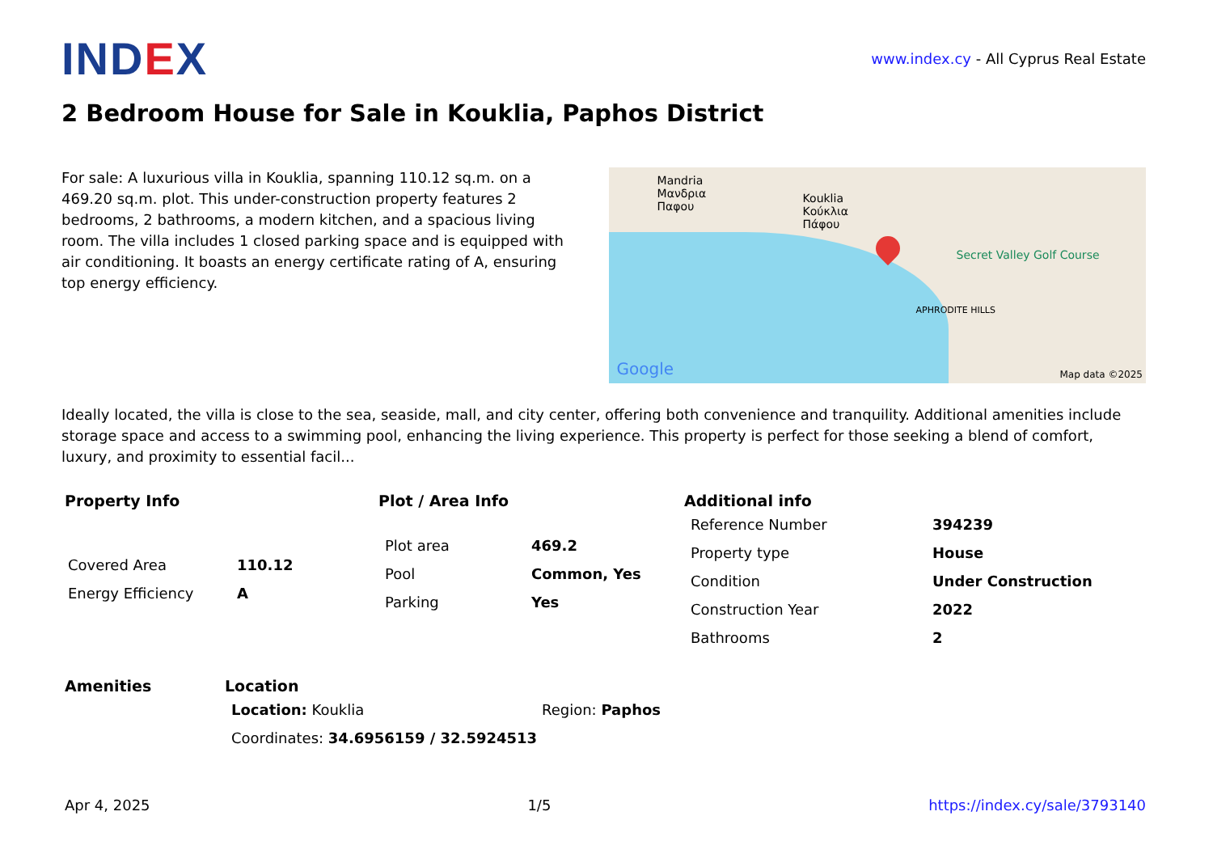IND EX
www.index.cy - All Cyprus Real Estate
2 Bedroom House for Sale in Kouklia, Paphos District
For sale: A luxurious villa in Kouklia, spanning 110.12 sq.m. on a 469.20 sq.m. plot. This under-construction property features 2 bedrooms, 2 bathrooms, a modern kitchen, and a spacious living room. The villa includes 1 closed parking space and is equipped with air conditioning. It boasts an energy certificate rating of A, ensuring top energy efficiency.
Mandria
Μανδρια
Παφου
Kouklia
Κούκλια
Πάφου
Secret Valley Golf Course
APHRODITE HILLS
Google Map data ©2025
Ideally located, the villa is close to the sea, seaside, mall, and city center, offering both convenience and tranquility. Additional amenities include storage space and access to a swimming pool, enhancing the living experience. This property is perfect for those seeking a blend of comfort, luxury, and proximity to essential facil...
Property Info
| Covered Area | 110.12 |
| Energy Efficiency | A |
Plot / Area Info
| Plot area | 469.2 |
| Pool | Common, Yes |
| Parking | Yes |
Additional info
| Reference Number | 394239 |
| Property type | House |
| Condition | Under Construction |
| Construction Year | 2022 |
| Bathrooms | 2 |
Amenities Location
| Location: Kouklia | Region: Paphos |
| Coordinates: 34.6956159 / 32.5924513 | |
Apr 4, 2025 1/5 https://index.cy/sale/3793140